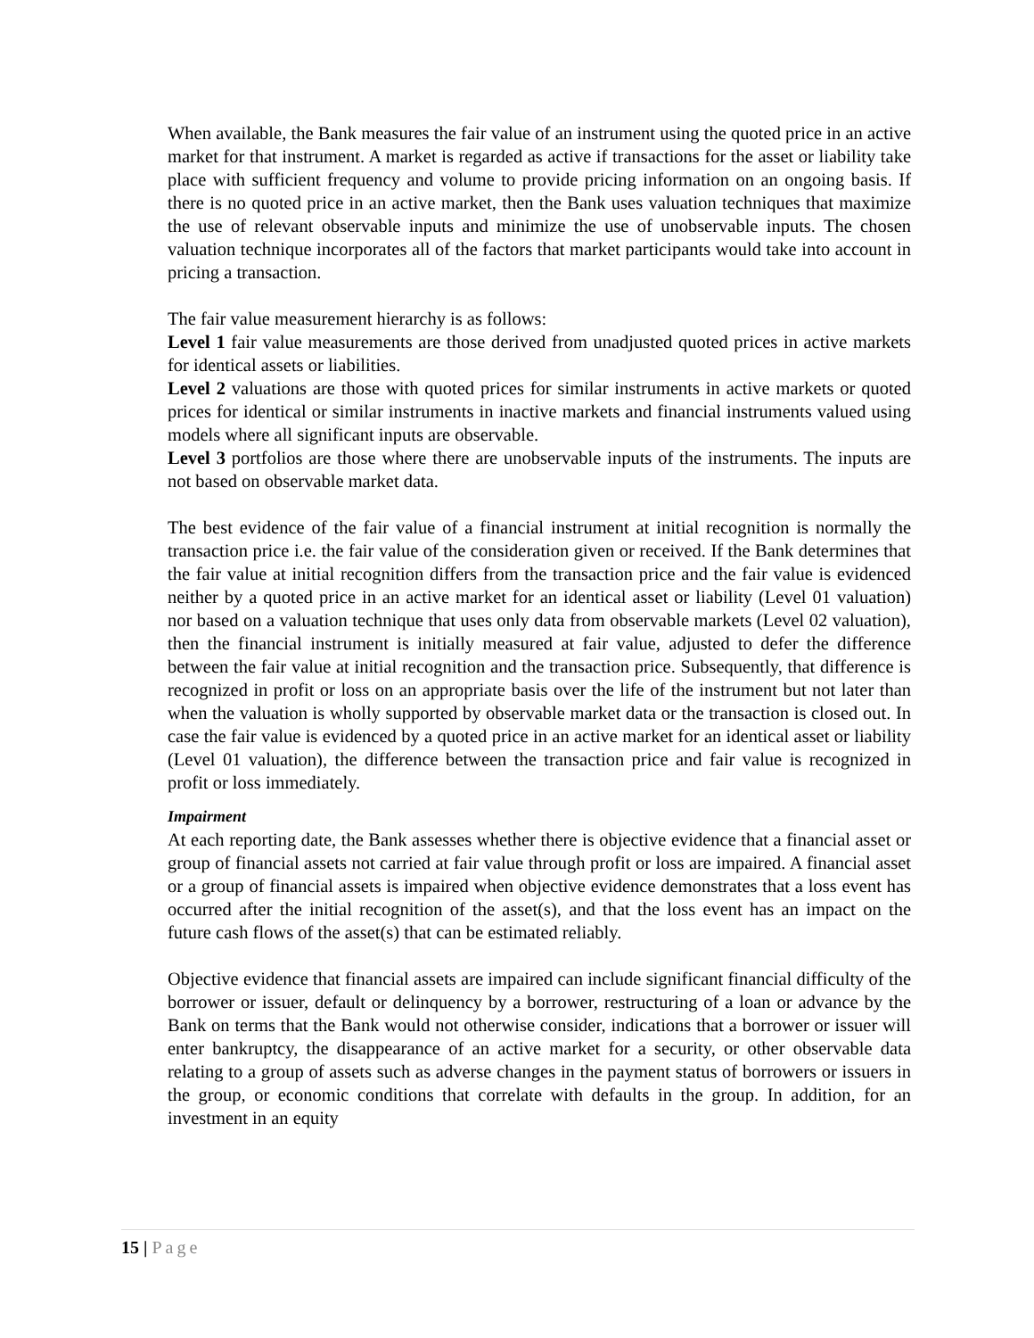When available, the Bank measures the fair value of an instrument using the quoted price in an active market for that instrument. A market is regarded as active if transactions for the asset or liability take place with sufficient frequency and volume to provide pricing information on an ongoing basis. If there is no quoted price in an active market, then the Bank uses valuation techniques that maximize the use of relevant observable inputs and minimize the use of unobservable inputs. The chosen valuation technique incorporates all of the factors that market participants would take into account in pricing a transaction.
The fair value measurement hierarchy is as follows:
Level 1 fair value measurements are those derived from unadjusted quoted prices in active markets for identical assets or liabilities.
Level 2 valuations are those with quoted prices for similar instruments in active markets or quoted prices for identical or similar instruments in inactive markets and financial instruments valued using models where all significant inputs are observable.
Level 3 portfolios are those where there are unobservable inputs of the instruments. The inputs are not based on observable market data.
The best evidence of the fair value of a financial instrument at initial recognition is normally the transaction price i.e. the fair value of the consideration given or received. If the Bank determines that the fair value at initial recognition differs from the transaction price and the fair value is evidenced neither by a quoted price in an active market for an identical asset or liability (Level 01 valuation) nor based on a valuation technique that uses only data from observable markets (Level 02 valuation), then the financial instrument is initially measured at fair value, adjusted to defer the difference between the fair value at initial recognition and the transaction price. Subsequently, that difference is recognized in profit or loss on an appropriate basis over the life of the instrument but not later than when the valuation is wholly supported by observable market data or the transaction is closed out. In case the fair value is evidenced by a quoted price in an active market for an identical asset or liability (Level 01 valuation), the difference between the transaction price and fair value is recognized in profit or loss immediately.
Impairment
At each reporting date, the Bank assesses whether there is objective evidence that a financial asset or group of financial assets not carried at fair value through profit or loss are impaired. A financial asset or a group of financial assets is impaired when objective evidence demonstrates that a loss event has occurred after the initial recognition of the asset(s), and that the loss event has an impact on the future cash flows of the asset(s) that can be estimated reliably.
Objective evidence that financial assets are impaired can include significant financial difficulty of the borrower or issuer, default or delinquency by a borrower, restructuring of a loan or advance by the Bank on terms that the Bank would not otherwise consider, indications that a borrower or issuer will enter bankruptcy, the disappearance of an active market for a security, or other observable data relating to a group of assets such as adverse changes in the payment status of borrowers or issuers in the group, or economic conditions that correlate with defaults in the group. In addition, for an investment in an equity
15 | Page